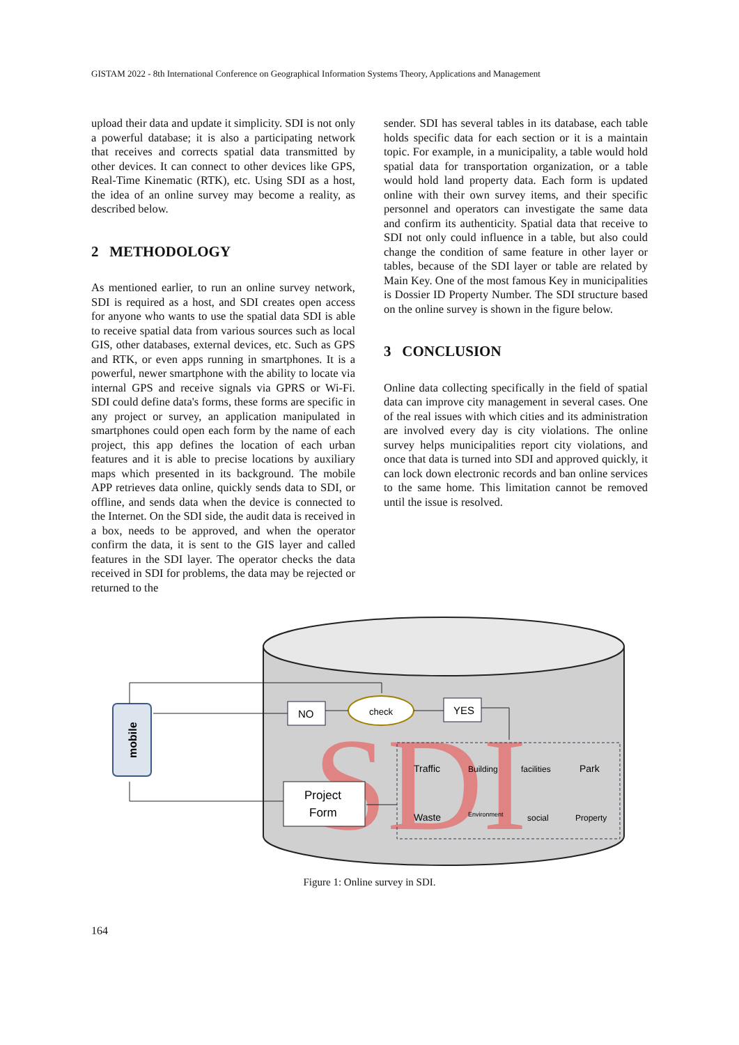GISTAM 2022 - 8th International Conference on Geographical Information Systems Theory, Applications and Management
upload their data and update it simplicity. SDI is not only a powerful database; it is also a participating network that receives and corrects spatial data transmitted by other devices. It can connect to other devices like GPS, Real-Time Kinematic (RTK), etc. Using SDI as a host, the idea of an online survey may become a reality, as described below.
2 METHODOLOGY
As mentioned earlier, to run an online survey network, SDI is required as a host, and SDI creates open access for anyone who wants to use the spatial data SDI is able to receive spatial data from various sources such as local GIS, other databases, external devices, etc. Such as GPS and RTK, or even apps running in smartphones. It is a powerful, newer smartphone with the ability to locate via internal GPS and receive signals via GPRS or Wi-Fi. SDI could define data's forms, these forms are specific in any project or survey, an application manipulated in smartphones could open each form by the name of each project, this app defines the location of each urban features and it is able to precise locations by auxiliary maps which presented in its background. The mobile APP retrieves data online, quickly sends data to SDI, or offline, and sends data when the device is connected to the Internet. On the SDI side, the audit data is received in a box, needs to be approved, and when the operator confirm the data, it is sent to the GIS layer and called features in the SDI layer. The operator checks the data received in SDI for problems, the data may be rejected or returned to the
sender. SDI has several tables in its database, each table holds specific data for each section or it is a maintain topic. For example, in a municipality, a table would hold spatial data for transportation organization, or a table would hold land property data. Each form is updated online with their own survey items, and their specific personnel and operators can investigate the same data and confirm its authenticity. Spatial data that receive to SDI not only could influence in a table, but also could change the condition of same feature in other layer or tables, because of the SDI layer or table are related by Main Key. One of the most famous Key in municipalities is Dossier ID Property Number. The SDI structure based on the online survey is shown in the figure below.
3 CONCLUSION
Online data collecting specifically in the field of spatial data can improve city management in several cases. One of the real issues with which cities and its administration are involved every day is city violations. The online survey helps municipalities report city violations, and once that data is turned into SDI and approved quickly, it can lock down electronic records and ban online services to the same home. This limitation cannot be removed until the issue is resolved.
SDI
mobile
NO
check
YES
Project
Form
Traffic
Building
facilities
Park
Waste
Environment
social
Property
Figure 1: Online survey in SDI.
164